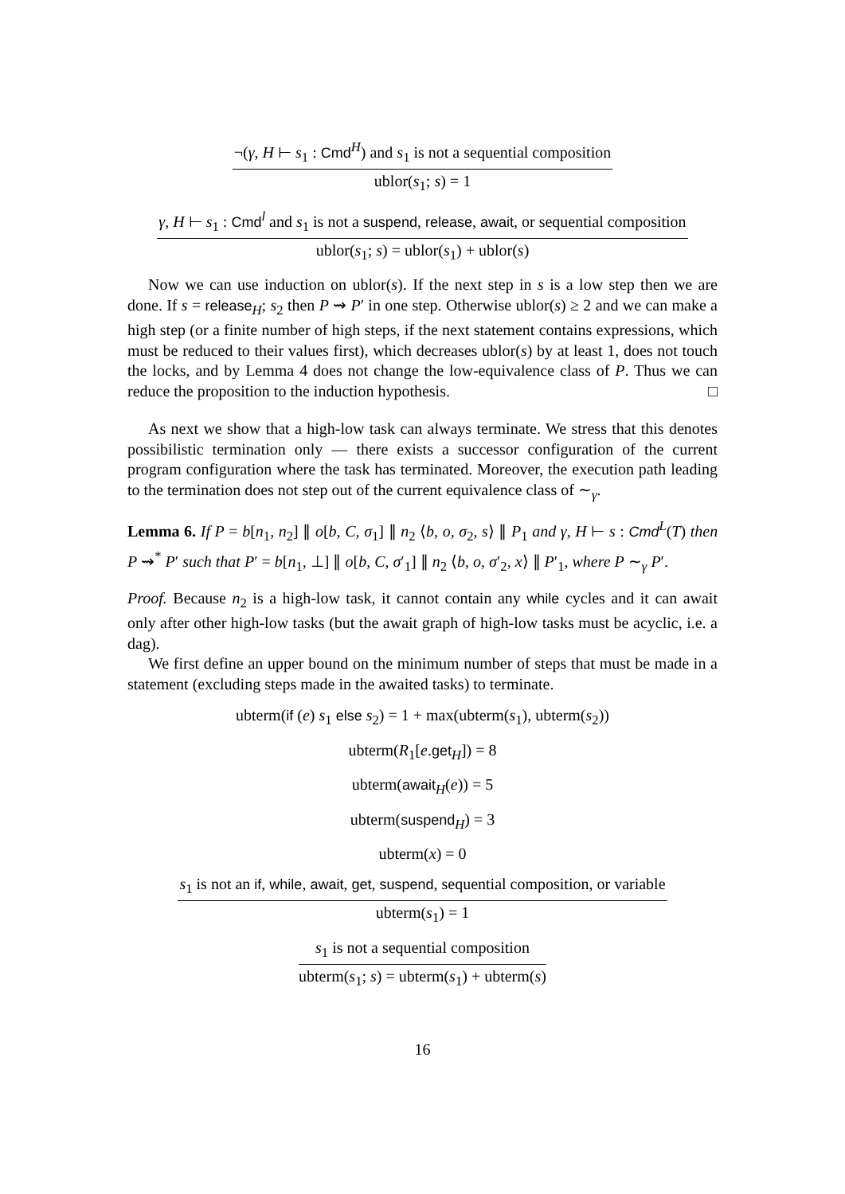¬(γ, H ⊢ s<sub>1</sub> : Cmd<sup>H</sup>) and s<sub>1</sub> is not a sequential composition
ublor(s<sub>1</sub>; s) = 1
γ, H ⊢ s<sub>1</sub> : Cmd<sup>l</sup> and s<sub>1</sub> is not a suspend, release, await, or sequential composition
ublor(s<sub>1</sub>; s) = ublor(s<sub>1</sub>) + ublor(s)
Now we can use induction on ublor(s). If the next step in s is a low step then we are done. If s = release<sub>H</sub>; s<sub>2</sub> then P ⇝ P′ in one step. Otherwise ublor(s) ≥ 2 and we can make a high step (or a finite number of high steps, if the next statement contains expressions, which must be reduced to their values first), which decreases ublor(s) by at least 1, does not touch the locks, and by Lemma 4 does not change the low-equivalence class of P. Thus we can reduce the proposition to the induction hypothesis. □
As next we show that a high-low task can always terminate. We stress that this denotes possibilistic termination only — there exists a successor configuration of the current program configuration where the task has terminated. Moreover, the execution path leading to the termination does not step out of the current equivalence class of ∼<sub>γ</sub>.
Lemma 6. If P = b[n<sub>1</sub>, n<sub>2</sub>] ∥ o[b, C, σ<sub>1</sub>] ∥ n<sub>2</sub> ⟨b, o, σ<sub>2</sub>, s⟩ ∥ P<sub>1</sub> and γ, H ⊢ s : Cmd<sup>L</sup>(T) then P ⇝<sup>*</sup> P′ such that P′ = b[n<sub>1</sub>, ⊥] ∥ o[b, C, σ′<sub>1</sub>] ∥ n<sub>2</sub> ⟨b, o, σ′<sub>2</sub>, x⟩ ∥ P′<sub>1</sub>, where P ∼<sub>γ</sub> P′.
Proof. Because n<sub>2</sub> is a high-low task, it cannot contain any while cycles and it can await only after other high-low tasks (but the await graph of high-low tasks must be acyclic, i.e. a dag).
We first define an upper bound on the minimum number of steps that must be made in a statement (excluding steps made in the awaited tasks) to terminate.
ubterm(if (e) s<sub>1</sub> else s<sub>2</sub>) = 1 + max(ubterm(s<sub>1</sub>), ubterm(s<sub>2</sub>))
ubterm(R<sub>1</sub>[e.get<sub>H</sub>]) = 8
ubterm(await<sub>H</sub>(e)) = 5
ubterm(suspend<sub>H</sub>) = 3
ubterm(x) = 0
s<sub>1</sub> is not an if, while, await, get, suspend, sequential composition, or variable
ubterm(s<sub>1</sub>) = 1
s<sub>1</sub> is not a sequential composition
ubterm(s<sub>1</sub>; s) = ubterm(s<sub>1</sub>) + ubterm(s)
16